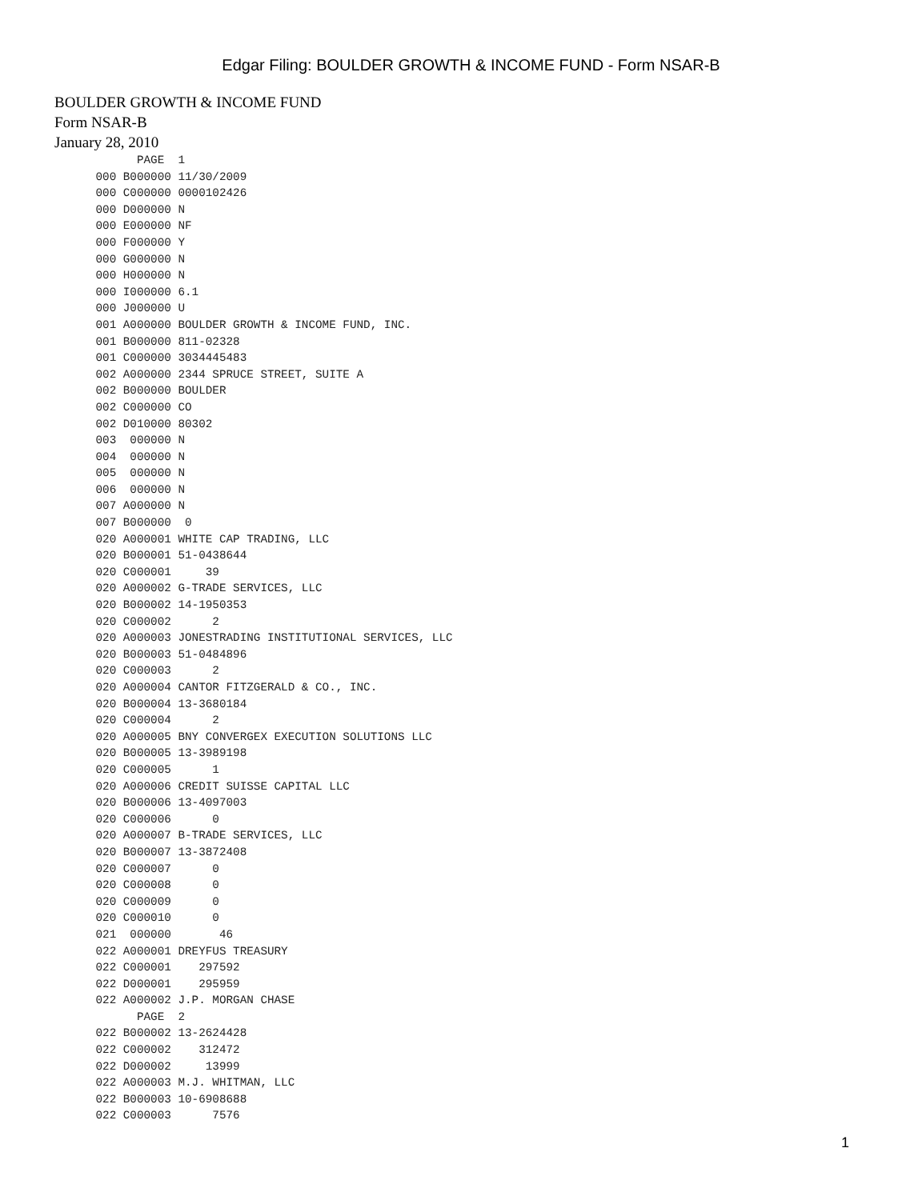Edgar Filing: BOULDER GROWTH & INCOME FUND - Form NSAR-B
BOULDER GROWTH & INCOME FUND
Form NSAR-B
January 28, 2010
            PAGE  1
      000 B000000 11/30/2009
      000 C000000 0000102426
      000 D000000 N
      000 E000000 NF
      000 F000000 Y
      000 G000000 N
      000 H000000 N
      000 I000000 6.1
      000 J000000 U
      001 A000000 BOULDER GROWTH & INCOME FUND, INC.
      001 B000000 811-02328
      001 C000000 3034445483
      002 A000000 2344 SPRUCE STREET, SUITE A
      002 B000000 BOULDER
      002 C000000 CO
      002 D010000 80302
      003  000000 N
      004  000000 N
      005  000000 N
      006  000000 N
      007 A000000 N
      007 B000000  0
      020 A000001 WHITE CAP TRADING, LLC
      020 B000001 51-0438644
      020 C000001     39
      020 A000002 G-TRADE SERVICES, LLC
      020 B000002 14-1950353
      020 C000002      2
      020 A000003 JONESTRADING INSTITUTIONAL SERVICES, LLC
      020 B000003 51-0484896
      020 C000003      2
      020 A000004 CANTOR FITZGERALD & CO., INC.
      020 B000004 13-3680184
      020 C000004      2
      020 A000005 BNY CONVERGEX EXECUTION SOLUTIONS LLC
      020 B000005 13-3989198
      020 C000005      1
      020 A000006 CREDIT SUISSE CAPITAL LLC
      020 B000006 13-4097003
      020 C000006      0
      020 A000007 B-TRADE SERVICES, LLC
      020 B000007 13-3872408
      020 C000007      0
      020 C000008      0
      020 C000009      0
      020 C000010      0
      021  000000       46
      022 A000001 DREYFUS TREASURY
      022 C000001    297592
      022 D000001    295959
      022 A000002 J.P. MORGAN CHASE
            PAGE  2
      022 B000002 13-2624428
      022 C000002    312472
      022 D000002     13999
      022 A000003 M.J. WHITMAN, LLC
      022 B000003 10-6908688
      022 C000003      7576
1